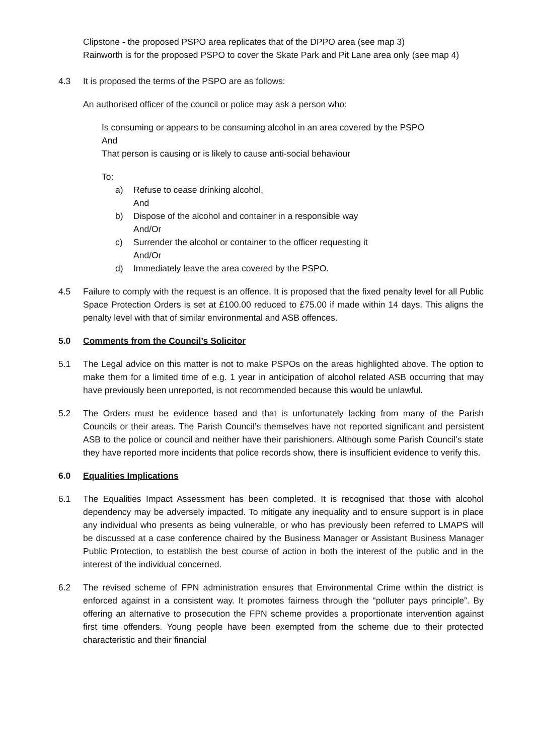Clipstone - the proposed PSPO area replicates that of the DPPO area (see map 3)
Rainworth is for the proposed PSPO to cover the Skate Park and Pit Lane area only (see map 4)
4.3 It is proposed the terms of the PSPO are as follows:
An authorised officer of the council or police may ask a person who:
Is consuming or appears to be consuming alcohol in an area covered by the PSPO
And
That person is causing or is likely to cause anti-social behaviour
To:
a) Refuse to cease drinking alcohol,
And
b) Dispose of the alcohol and container in a responsible way
And/Or
c) Surrender the alcohol or container to the officer requesting it
And/Or
d) Immediately leave the area covered by the PSPO.
4.5 Failure to comply with the request is an offence. It is proposed that the fixed penalty level for all Public Space Protection Orders is set at £100.00 reduced to £75.00 if made within 14 days. This aligns the penalty level with that of similar environmental and ASB offences.
5.0 Comments from the Council’s Solicitor
5.1 The Legal advice on this matter is not to make PSPOs on the areas highlighted above. The option to make them for a limited time of e.g. 1 year in anticipation of alcohol related ASB occurring that may have previously been unreported, is not recommended because this would be unlawful.
5.2 The Orders must be evidence based and that is unfortunately lacking from many of the Parish Councils or their areas. The Parish Council’s themselves have not reported significant and persistent ASB to the police or council and neither have their parishioners. Although some Parish Council’s state they have reported more incidents that police records show, there is insufficient evidence to verify this.
6.0 Equalities Implications
6.1 The Equalities Impact Assessment has been completed. It is recognised that those with alcohol dependency may be adversely impacted. To mitigate any inequality and to ensure support is in place any individual who presents as being vulnerable, or who has previously been referred to LMAPS will be discussed at a case conference chaired by the Business Manager or Assistant Business Manager Public Protection, to establish the best course of action in both the interest of the public and in the interest of the individual concerned.
6.2 The revised scheme of FPN administration ensures that Environmental Crime within the district is enforced against in a consistent way. It promotes fairness through the “polluter pays principle”. By offering an alternative to prosecution the FPN scheme provides a proportionate intervention against first time offenders. Young people have been exempted from the scheme due to their protected characteristic and their financial